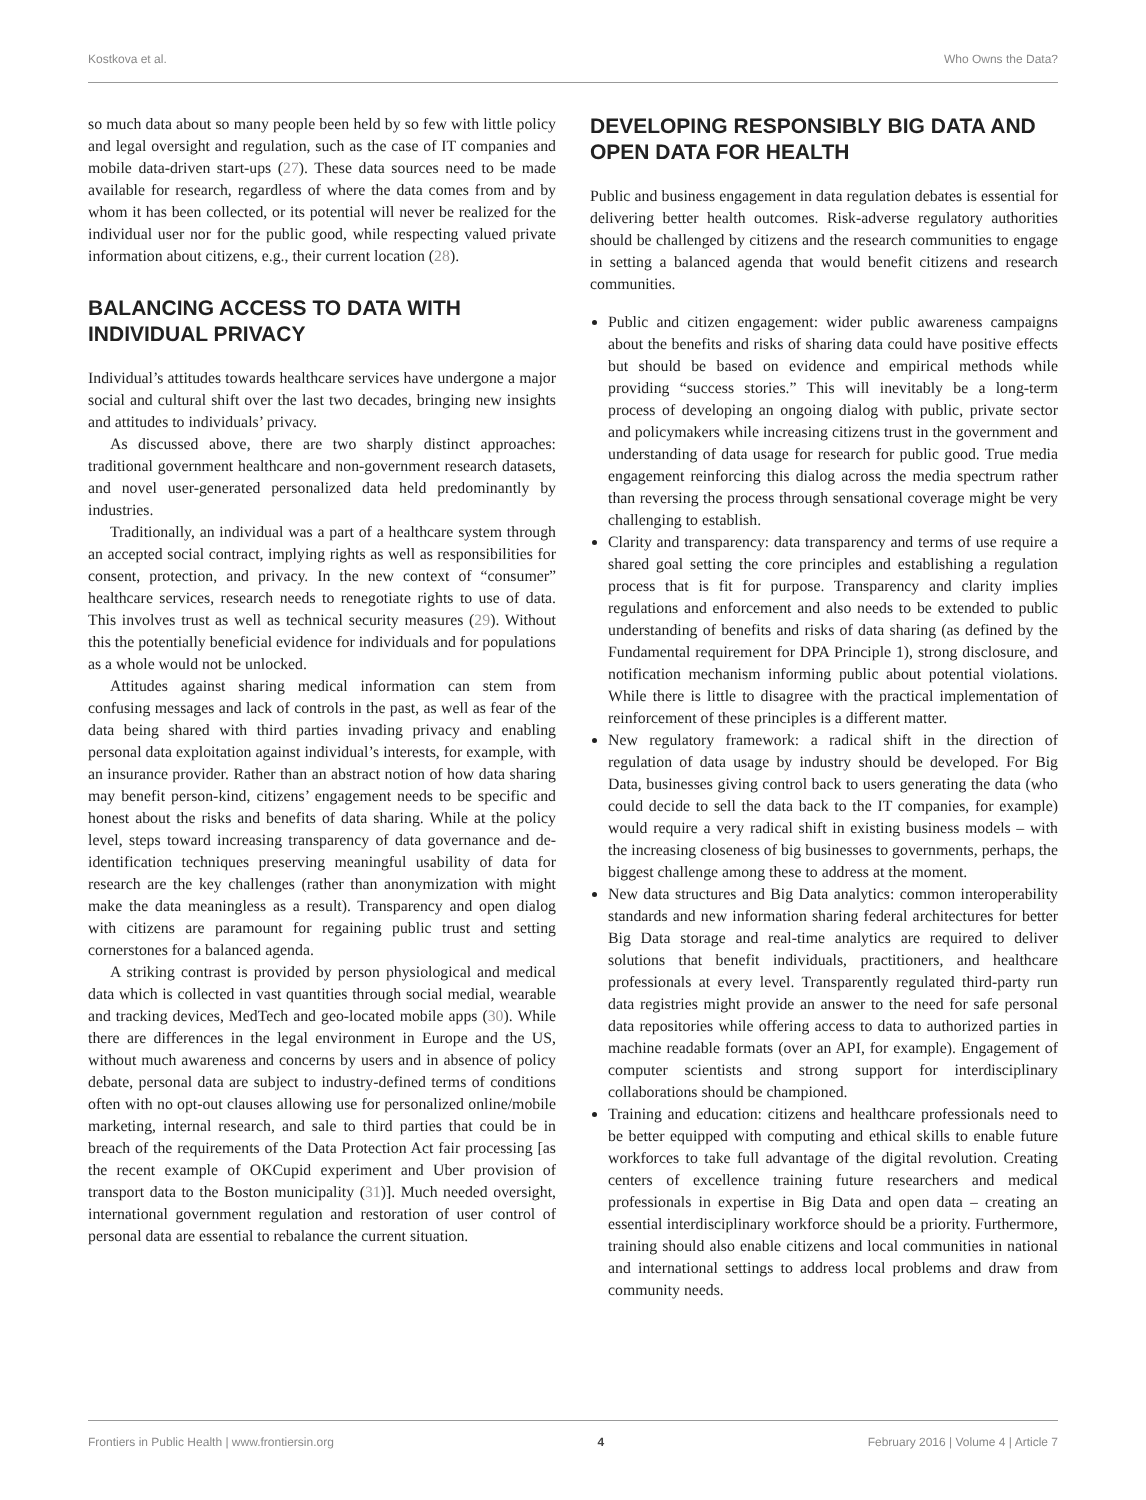Kostkova et al. Who Owns the Data?
so much data about so many people been held by so few with little policy and legal oversight and regulation, such as the case of IT companies and mobile data-driven start-ups (27). These data sources need to be made available for research, regardless of where the data comes from and by whom it has been collected, or its potential will never be realized for the individual user nor for the public good, while respecting valued private information about citizens, e.g., their current location (28).
BALANCING ACCESS TO DATA WITH INDIVIDUAL PRIVACY
Individual’s attitudes towards healthcare services have undergone a major social and cultural shift over the last two decades, bringing new insights and attitudes to individuals’ privacy.
As discussed above, there are two sharply distinct approaches: traditional government healthcare and non-government research datasets, and novel user-generated personalized data held predominantly by industries.
Traditionally, an individual was a part of a healthcare system through an accepted social contract, implying rights as well as responsibilities for consent, protection, and privacy. In the new context of “consumer” healthcare services, research needs to renegotiate rights to use of data. This involves trust as well as technical security measures (29). Without this the potentially beneficial evidence for individuals and for populations as a whole would not be unlocked.
Attitudes against sharing medical information can stem from confusing messages and lack of controls in the past, as well as fear of the data being shared with third parties invading privacy and enabling personal data exploitation against individual’s interests, for example, with an insurance provider. Rather than an abstract notion of how data sharing may benefit person-kind, citizens’ engagement needs to be specific and honest about the risks and benefits of data sharing. While at the policy level, steps toward increasing transparency of data governance and de-identification techniques preserving meaningful usability of data for research are the key challenges (rather than anonymization with might make the data meaningless as a result). Transparency and open dialog with citizens are paramount for regaining public trust and setting cornerstones for a balanced agenda.
A striking contrast is provided by person physiological and medical data which is collected in vast quantities through social medial, wearable and tracking devices, MedTech and geo-located mobile apps (30). While there are differences in the legal environment in Europe and the US, without much awareness and concerns by users and in absence of policy debate, personal data are subject to industry-defined terms of conditions often with no opt-out clauses allowing use for personalized online/mobile marketing, internal research, and sale to third parties that could be in breach of the requirements of the Data Protection Act fair processing [as the recent example of OKCupid experiment and Uber provision of transport data to the Boston municipality (31)]. Much needed oversight, international government regulation and restoration of user control of personal data are essential to rebalance the current situation.
DEVELOPING RESPONSIBLY BIG DATA AND OPEN DATA FOR HEALTH
Public and business engagement in data regulation debates is essential for delivering better health outcomes. Risk-adverse regulatory authorities should be challenged by citizens and the research communities to engage in setting a balanced agenda that would benefit citizens and research communities.
Public and citizen engagement: wider public awareness campaigns about the benefits and risks of sharing data could have positive effects but should be based on evidence and empirical methods while providing “success stories.” This will inevitably be a long-term process of developing an ongoing dialog with public, private sector and policymakers while increasing citizens trust in the government and understanding of data usage for research for public good. True media engagement reinforcing this dialog across the media spectrum rather than reversing the process through sensational coverage might be very challenging to establish.
Clarity and transparency: data transparency and terms of use require a shared goal setting the core principles and establishing a regulation process that is fit for purpose. Transparency and clarity implies regulations and enforcement and also needs to be extended to public understanding of benefits and risks of data sharing (as defined by the Fundamental requirement for DPA Principle 1), strong disclosure, and notification mechanism informing public about potential violations. While there is little to disagree with the practical implementation of reinforcement of these principles is a different matter.
New regulatory framework: a radical shift in the direction of regulation of data usage by industry should be developed. For Big Data, businesses giving control back to users generating the data (who could decide to sell the data back to the IT companies, for example) would require a very radical shift in existing business models – with the increasing closeness of big businesses to governments, perhaps, the biggest challenge among these to address at the moment.
New data structures and Big Data analytics: common interoperability standards and new information sharing federal architectures for better Big Data storage and real-time analytics are required to deliver solutions that benefit individuals, practitioners, and healthcare professionals at every level. Transparently regulated third-party run data registries might provide an answer to the need for safe personal data repositories while offering access to data to authorized parties in machine readable formats (over an API, for example). Engagement of computer scientists and strong support for interdisciplinary collaborations should be championed.
Training and education: citizens and healthcare professionals need to be better equipped with computing and ethical skills to enable future workforces to take full advantage of the digital revolution. Creating centers of excellence training future researchers and medical professionals in expertise in Big Data and open data – creating an essential interdisciplinary workforce should be a priority. Furthermore, training should also enable citizens and local communities in national and international settings to address local problems and draw from community needs.
Frontiers in Public Health | www.frontiersin.org 4 February 2016 | Volume 4 | Article 7